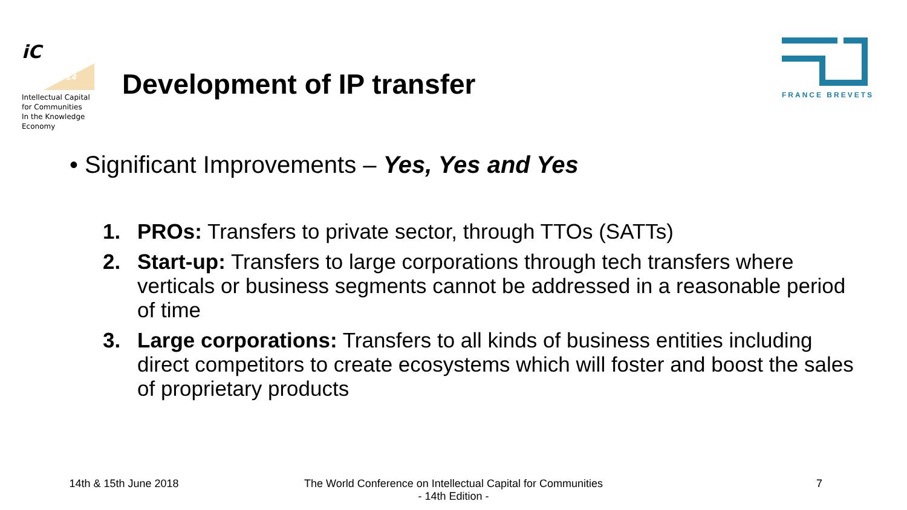iC
14
Intellectual Capital
for Communities
In the Knowledge
Economy
Development of IP transfer
FRANCE BREVETS
• Significant Improvements – Yes, Yes and Yes
1. PROs: Transfers to private sector, through TTOs (SATTs)
2. Start-up: Transfers to large corporations through tech transfers where verticals or business segments cannot be addressed in a reasonable period of time
3. Large corporations: Transfers to all kinds of business entities including direct competitors to create ecosystems which will foster and boost the sales of proprietary products
14th & 15th June 2018 The World Conference on Intellectual Capital for Communities
- 14th Edition -
7